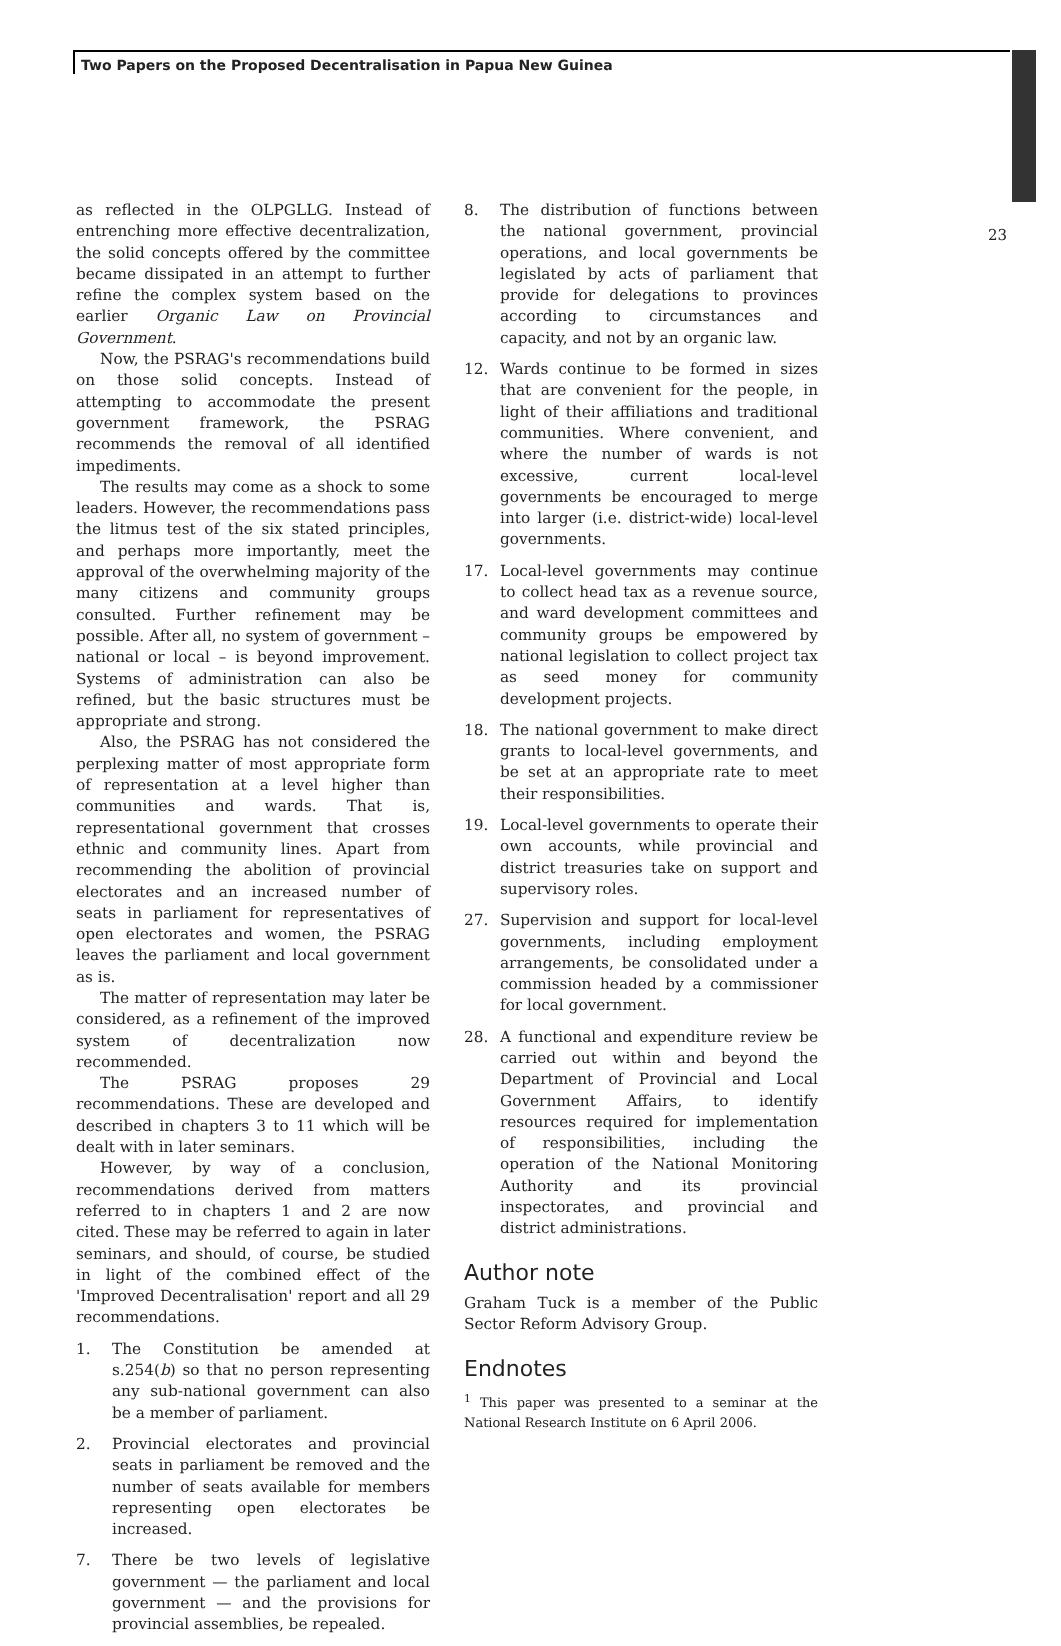Two Papers on the Proposed Decentralisation in Papua New Guinea
23
as reflected in the OLPGLLG. Instead of entrenching more effective decentralization, the solid concepts offered by the committee became dissipated in an attempt to further refine the complex system based on the earlier Organic Law on Provincial Government.
Now, the PSRAG's recommendations build on those solid concepts. Instead of attempting to accommodate the present government framework, the PSRAG recommends the removal of all identified impediments.
The results may come as a shock to some leaders. However, the recommendations pass the litmus test of the six stated principles, and perhaps more importantly, meet the approval of the overwhelming majority of the many citizens and community groups consulted. Further refinement may be possible. After all, no system of government – national or local – is beyond improvement. Systems of administration can also be refined, but the basic structures must be appropriate and strong.
Also, the PSRAG has not considered the perplexing matter of most appropriate form of representation at a level higher than communities and wards. That is, representational government that crosses ethnic and community lines. Apart from recommending the abolition of provincial electorates and an increased number of seats in parliament for representatives of open electorates and women, the PSRAG leaves the parliament and local government as is.
The matter of representation may later be considered, as a refinement of the improved system of decentralization now recommended.
The PSRAG proposes 29 recommendations. These are developed and described in chapters 3 to 11 which will be dealt with in later seminars.
However, by way of a conclusion, recommendations derived from matters referred to in chapters 1 and 2 are now cited. These may be referred to again in later seminars, and should, of course, be studied in light of the combined effect of the 'Improved Decentralisation' report and all 29 recommendations.
1. The Constitution be amended at s.254(b) so that no person representing any sub-national government can also be a member of parliament.
2. Provincial electorates and provincial seats in parliament be removed and the number of seats available for members representing open electorates be increased.
7. There be two levels of legislative government — the parliament and local government — and the provisions for provincial assemblies, be repealed.
8. The distribution of functions between the national government, provincial operations, and local governments be legislated by acts of parliament that provide for delegations to provinces according to circumstances and capacity, and not by an organic law.
12. Wards continue to be formed in sizes that are convenient for the people, in light of their affiliations and traditional communities. Where convenient, and where the number of wards is not excessive, current local-level governments be encouraged to merge into larger (i.e. district-wide) local-level governments.
17. Local-level governments may continue to collect head tax as a revenue source, and ward development committees and community groups be empowered by national legislation to collect project tax as seed money for community development projects.
18. The national government to make direct grants to local-level governments, and be set at an appropriate rate to meet their responsibilities.
19. Local-level governments to operate their own accounts, while provincial and district treasuries take on support and supervisory roles.
27. Supervision and support for local-level governments, including employment arrangements, be consolidated under a commission headed by a commissioner for local government.
28. A functional and expenditure review be carried out within and beyond the Department of Provincial and Local Government Affairs, to identify resources required for implementation of responsibilities, including the operation of the National Monitoring Authority and its provincial inspectorates, and provincial and district administrations.
Author note
Graham Tuck is a member of the Public Sector Reform Advisory Group.
Endnotes
<sup>1</sup> This paper was presented to a seminar at the National Research Institute on 6 April 2006.